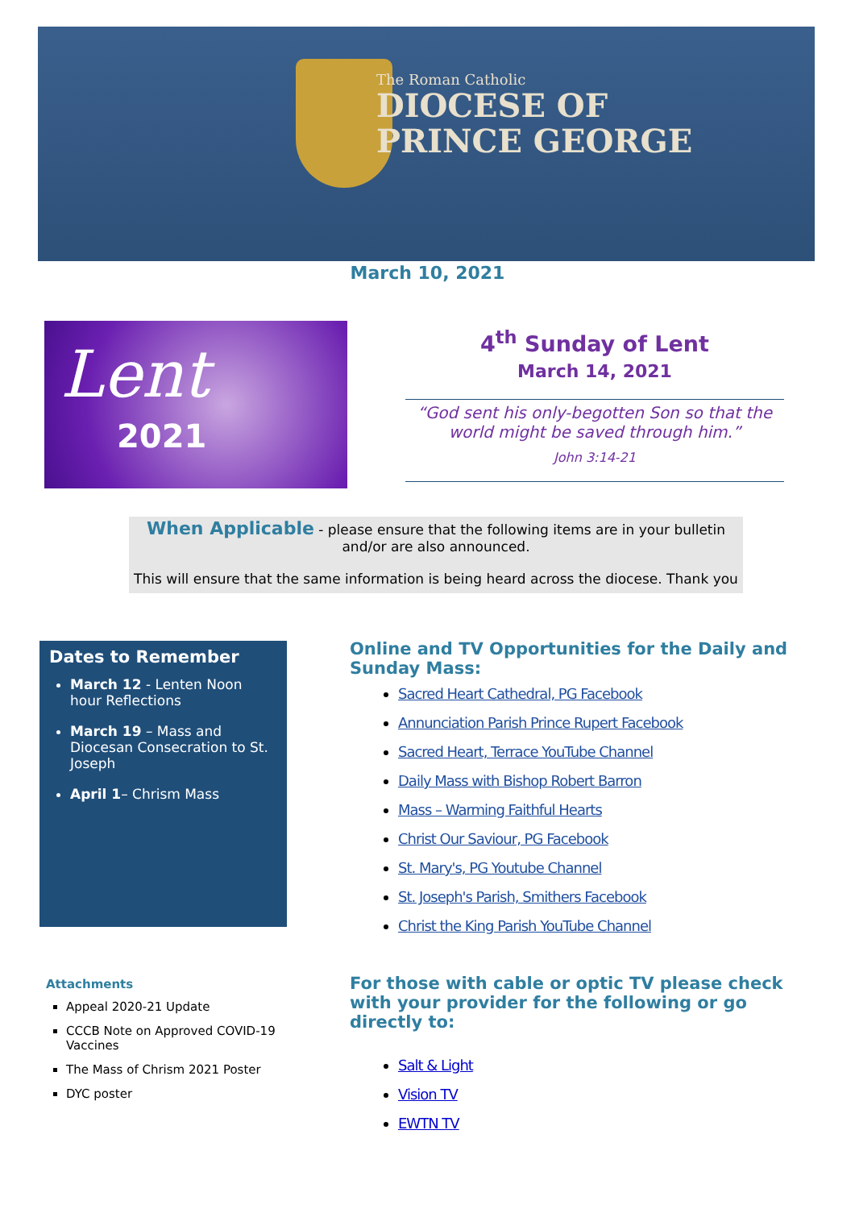The Roman Catholic
DIOCESE OF
PRINCE GEORGE
March 10, 2021
Lent
2021
4<sup>th</sup> Sunday of Lent
March 14, 2021
“God sent his only-begotten Son so that the world might be saved through him.”
John 3:14-21
When Applicable - please ensure that the following items are in your bulletin and/or are also announced.
This will ensure that the same information is being heard across the diocese. Thank you
Dates to Remember
March 12 - Lenten Noon hour Reflections
March 19 – Mass and Diocesan Consecration to St. Joseph
April 1– Chrism Mass
Attachments
Appeal 2020-21 Update
CCCB Note on Approved COVID-19 Vaccines
The Mass of Chrism 2021 Poster
DYC poster
Online and TV Opportunities for the Daily and Sunday Mass:
Sacred Heart Cathedral, PG Facebook
Annunciation Parish Prince Rupert Facebook
Sacred Heart, Terrace YouTube Channel
Daily Mass with Bishop Robert Barron
Mass – Warming Faithful Hearts
Christ Our Saviour, PG Facebook
St. Mary's, PG Youtube Channel
St. Joseph's Parish, Smithers Facebook
Christ the King Parish YouTube Channel
For those with cable or optic TV please check with your provider for the following or go directly to:
Salt & Light
Vision TV
EWTN TV